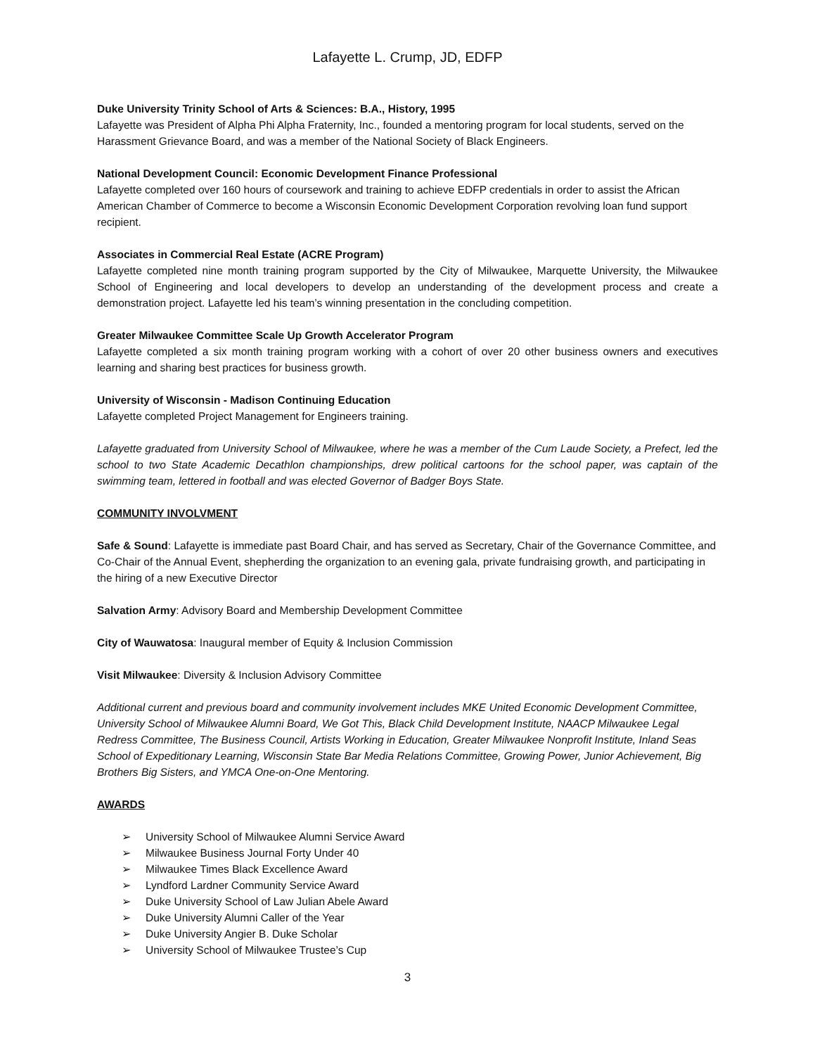Lafayette L. Crump, JD, EDFP
Duke University Trinity School of Arts & Sciences: B.A., History, 1995
Lafayette was President of Alpha Phi Alpha Fraternity, Inc., founded a mentoring program for local students, served on the Harassment Grievance Board, and was a member of the National Society of Black Engineers.
National Development Council: Economic Development Finance Professional
Lafayette completed over 160 hours of coursework and training to achieve EDFP credentials in order to assist the African American Chamber of Commerce to become a Wisconsin Economic Development Corporation revolving loan fund support recipient.
Associates in Commercial Real Estate (ACRE Program)
Lafayette completed nine month training program supported by the City of Milwaukee, Marquette University, the Milwaukee School of Engineering and local developers to develop an understanding of the development process and create a demonstration project. Lafayette led his team’s winning presentation in the concluding competition.
Greater Milwaukee Committee Scale Up Growth Accelerator Program
Lafayette completed a six month training program working with a cohort of over 20 other business owners and executives learning and sharing best practices for business growth.
University of Wisconsin - Madison Continuing Education
Lafayette completed Project Management for Engineers training.
Lafayette graduated from University School of Milwaukee, where he was a member of the Cum Laude Society, a Prefect, led the school to two State Academic Decathlon championships, drew political cartoons for the school paper, was captain of the swimming team, lettered in football and was elected Governor of Badger Boys State.
COMMUNITY INVOLVMENT
Safe & Sound: Lafayette is immediate past Board Chair, and has served as Secretary, Chair of the Governance Committee, and Co-Chair of the Annual Event, shepherding the organization to an evening gala, private fundraising growth, and participating in the hiring of a new Executive Director
Salvation Army: Advisory Board and Membership Development Committee
City of Wauwatosa: Inaugural member of Equity & Inclusion Commission
Visit Milwaukee: Diversity & Inclusion Advisory Committee
Additional current and previous board and community involvement includes MKE United Economic Development Committee, University School of Milwaukee Alumni Board, We Got This, Black Child Development Institute, NAACP Milwaukee Legal Redress Committee, The Business Council, Artists Working in Education, Greater Milwaukee Nonprofit Institute, Inland Seas School of Expeditionary Learning, Wisconsin State Bar Media Relations Committee, Growing Power, Junior Achievement, Big Brothers Big Sisters, and YMCA One-on-One Mentoring.
AWARDS
➢ University School of Milwaukee Alumni Service Award
➢ Milwaukee Business Journal Forty Under 40
➢ Milwaukee Times Black Excellence Award
➢ Lyndford Lardner Community Service Award
➢ Duke University School of Law Julian Abele Award
➢ Duke University Alumni Caller of the Year
➢ Duke University Angier B. Duke Scholar
➢ University School of Milwaukee Trustee’s Cup
3